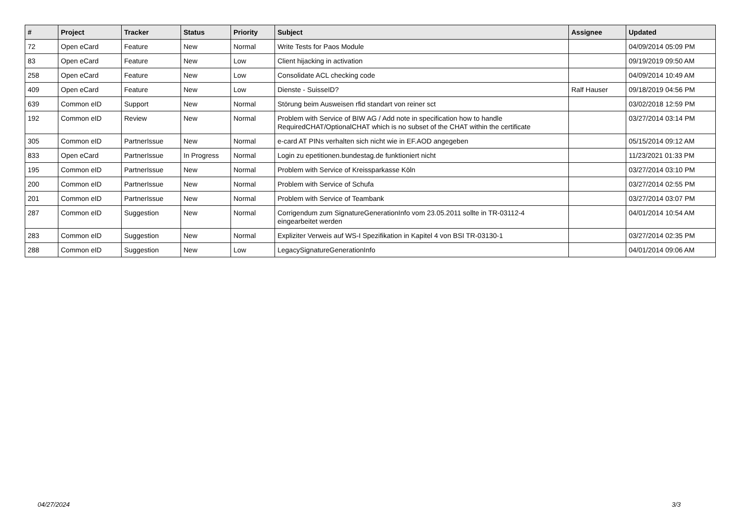| # | Project | Tracker | Status | Priority | Subject | Assignee | Updated |
| --- | --- | --- | --- | --- | --- | --- | --- |
| 72 | Open eCard | Feature | New | Normal | Write Tests for Paos Module | | 04/09/2014 05:09 PM |
| 83 | Open eCard | Feature | New | Low | Client hijacking in activation | | 09/19/2019 09:50 AM |
| 258 | Open eCard | Feature | New | Low | Consolidate ACL checking code | | 04/09/2014 10:49 AM |
| 409 | Open eCard | Feature | New | Low | Dienste - SuisseID? | Ralf Hauser | 09/18/2019 04:56 PM |
| 639 | Common eID | Support | New | Normal | Störung beim Ausweisen rfid standart von reiner sct | | 03/02/2018 12:59 PM |
| 192 | Common eID | Review | New | Normal | Problem with Service of BIW AG / Add note in specification how to handle RequiredCHAT/OptionalCHAT which is no subset of the CHAT within the certificate | | 03/27/2014 03:14 PM |
| 305 | Common eID | PartnerIssue | New | Normal | e-card AT PINs verhalten sich nicht wie in EF.AOD angegeben | | 05/15/2014 09:12 AM |
| 833 | Open eCard | PartnerIssue | In Progress | Normal | Login zu epetitionen.bundestag.de funktioniert nicht | | 11/23/2021 01:33 PM |
| 195 | Common eID | PartnerIssue | New | Normal | Problem with Service of Kreissparkasse Köln | | 03/27/2014 03:10 PM |
| 200 | Common eID | PartnerIssue | New | Normal | Problem with Service of Schufa | | 03/27/2014 02:55 PM |
| 201 | Common eID | PartnerIssue | New | Normal | Problem with Service of Teambank | | 03/27/2014 03:07 PM |
| 287 | Common eID | Suggestion | New | Normal | Corrigendum zum SignatureGenerationInfo vom 23.05.2011 sollte in TR-03112-4 eingearbeitet werden | | 04/01/2014 10:54 AM |
| 283 | Common eID | Suggestion | New | Normal | Expliziter Verweis auf WS-I Spezifikation in Kapitel 4 von BSI TR-03130-1 | | 03/27/2014 02:35 PM |
| 288 | Common eID | Suggestion | New | Low | LegacySignatureGenerationInfo | | 04/01/2014 09:06 AM |
04/27/2024 3/3